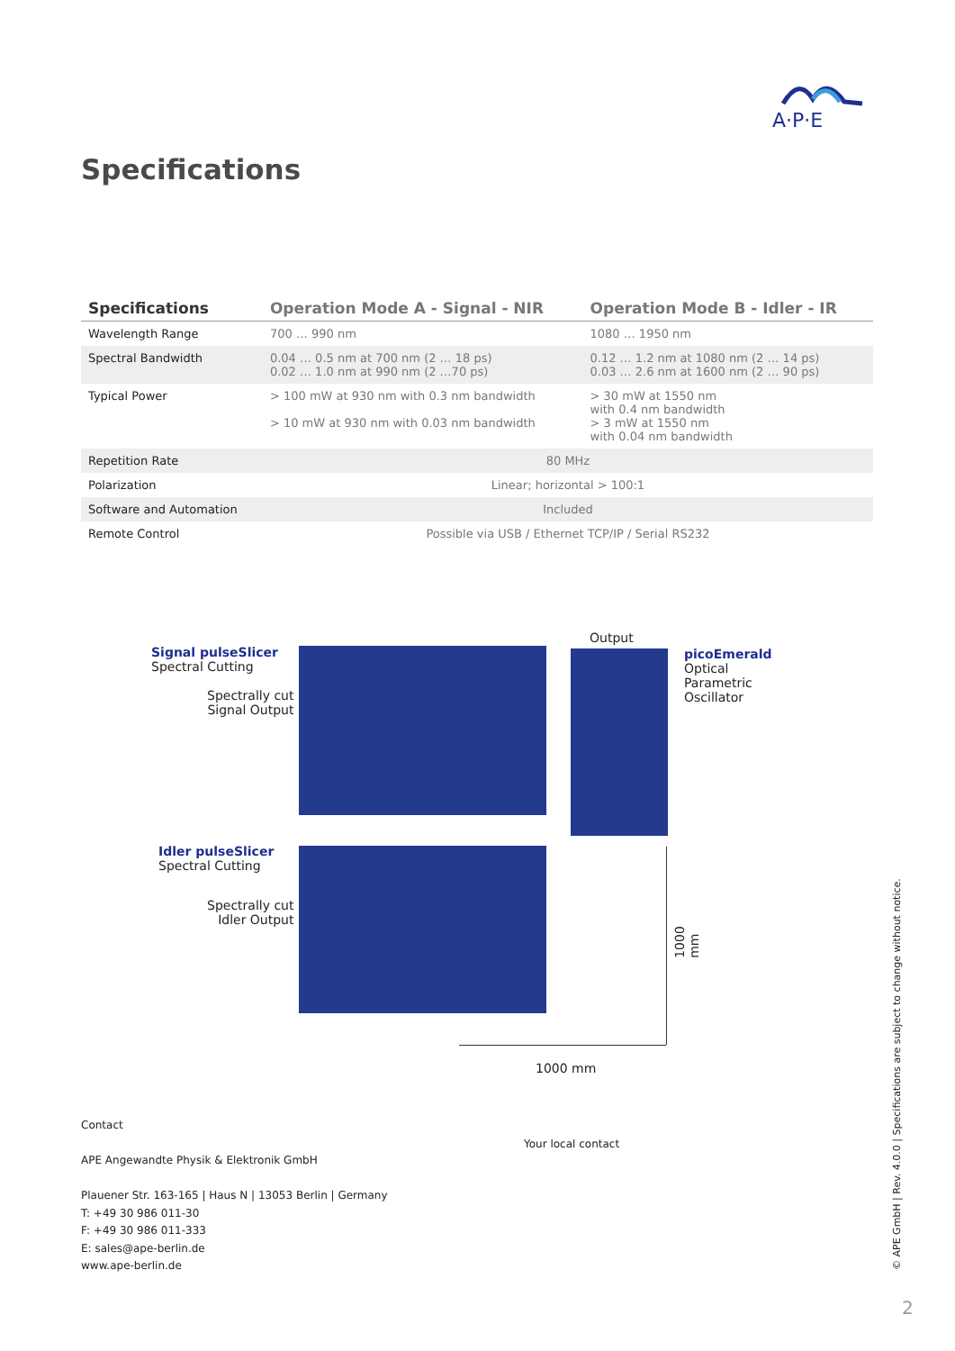A·P·E
Specifications
| Specifications | Operation Mode A - Signal - NIR | Operation Mode B - Idler - IR |
| --- | --- | --- |
| Wavelength Range | 700 … 990 nm | 1080 … 1950 nm |
| Spectral Bandwidth | 0.04 … 0.5 nm at 700 nm (2 … 18 ps) 0.02 … 1.0 nm at 990 nm (2 …70 ps) | 0.12 … 1.2 nm at 1080 nm (2 … 14 ps) 0.03 … 2.6 nm at 1600 nm (2 … 90 ps) |
| Typical Power | > 100 mW at 930 nm with 0.3 nm bandwidth > 10 mW at 930 nm with 0.03 nm bandwidth | > 30 mW at 1550 nm with 0.4 nm bandwidth > 3 mW at 1550 nm with 0.04 nm bandwidth |
| Repetition Rate | 80 MHz | |
| Polarization | Linear; horizontal > 100:1 | |
| Software and Automation | Included | |
| Remote Control | Possible via USB / Ethernet TCP/IP / Serial RS232 | |
Signal pulseSlicer
Spectral Cutting
Spectrally cut
Signal Output
Output
picoEmerald
Optical Parametric
Oscillator
Idler pulseSlicer
Spectral Cutting
Spectrally cut
Idler Output
1000 mm
1000 mm
Contact
APE Angewandte Physik & Elektronik GmbH
Plauener Str. 163-165 | Haus N | 13053 Berlin | Germany
T: +49 30 986 011-30
F: +49 30 986 011-333
E: sales@ape-berlin.de
www.ape-berlin.de
Your local contact
© APE GmbH | Rev. 4.0.0 | Specifications are subject to change without notice.
2